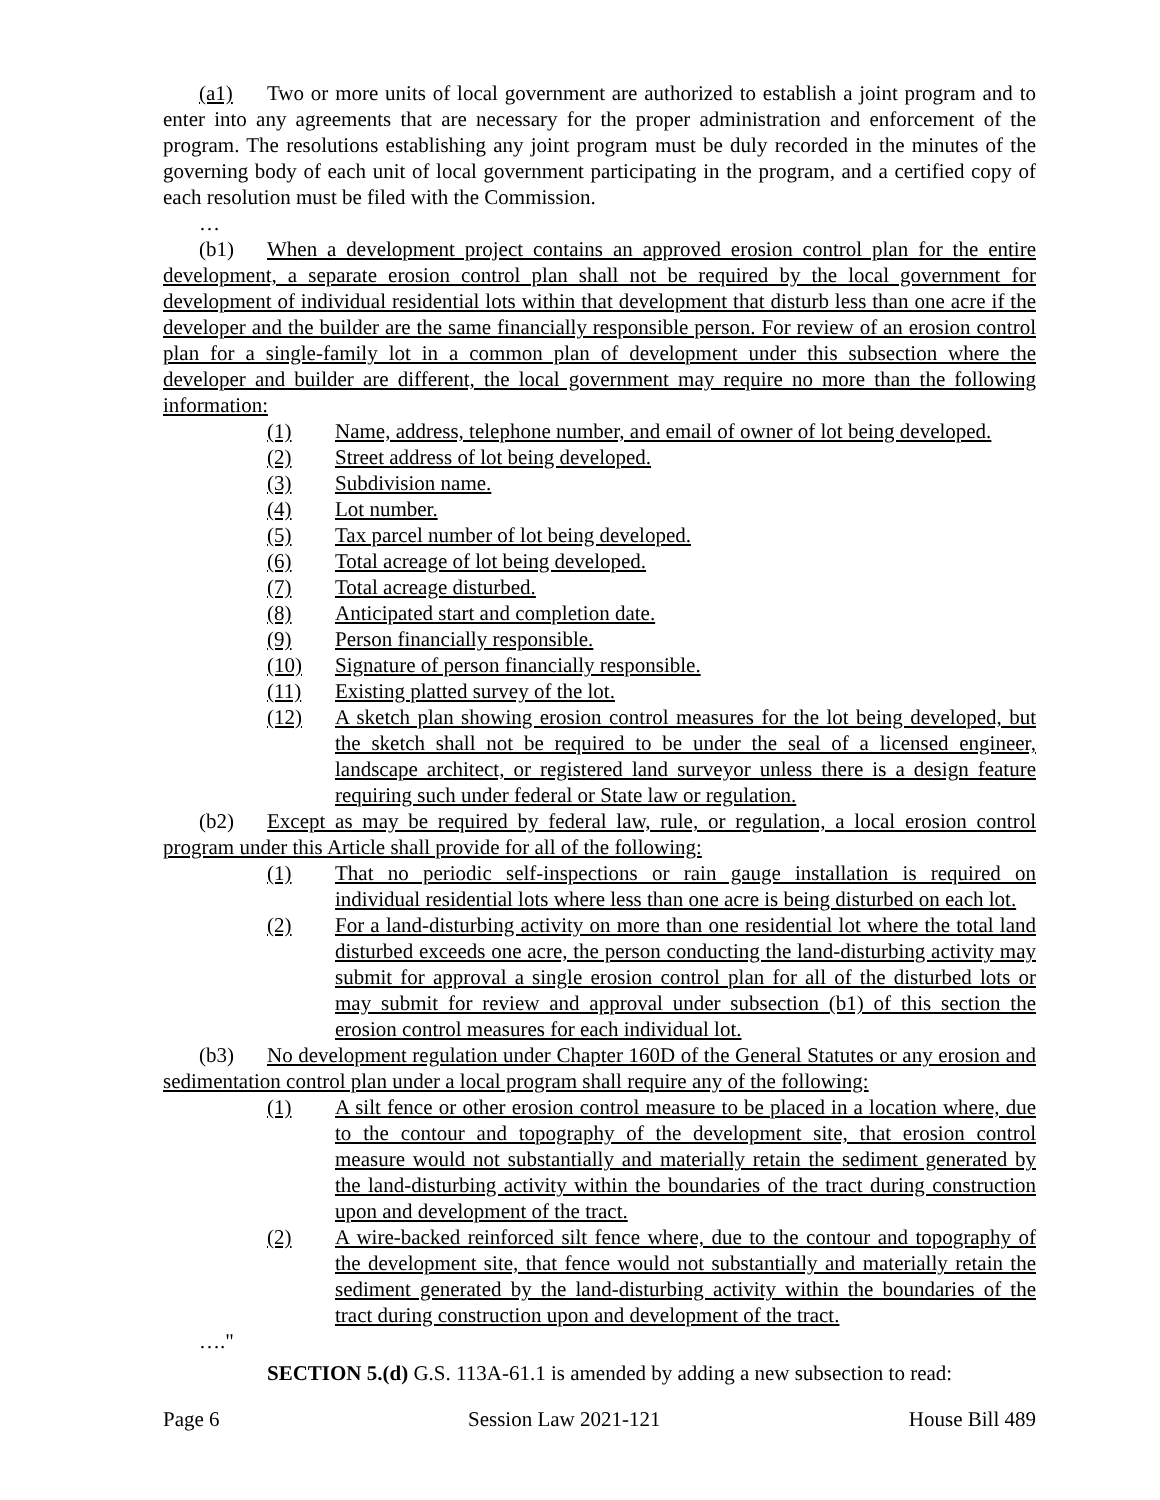(a1) Two or more units of local government are authorized to establish a joint program and to enter into any agreements that are necessary for the proper administration and enforcement of the program. The resolutions establishing any joint program must be duly recorded in the minutes of the governing body of each unit of local government participating in the program, and a certified copy of each resolution must be filed with the Commission.
…
(b1) When a development project contains an approved erosion control plan for the entire development, a separate erosion control plan shall not be required by the local government for development of individual residential lots within that development that disturb less than one acre if the developer and the builder are the same financially responsible person. For review of an erosion control plan for a single-family lot in a common plan of development under this subsection where the developer and builder are different, the local government may require no more than the following information:
(1) Name, address, telephone number, and email of owner of lot being developed.
(2) Street address of lot being developed.
(3) Subdivision name.
(4) Lot number.
(5) Tax parcel number of lot being developed.
(6) Total acreage of lot being developed.
(7) Total acreage disturbed.
(8) Anticipated start and completion date.
(9) Person financially responsible.
(10) Signature of person financially responsible.
(11) Existing platted survey of the lot.
(12) A sketch plan showing erosion control measures for the lot being developed, but the sketch shall not be required to be under the seal of a licensed engineer, landscape architect, or registered land surveyor unless there is a design feature requiring such under federal or State law or regulation.
(b2) Except as may be required by federal law, rule, or regulation, a local erosion control program under this Article shall provide for all of the following:
(1) That no periodic self-inspections or rain gauge installation is required on individual residential lots where less than one acre is being disturbed on each lot.
(2) For a land-disturbing activity on more than one residential lot where the total land disturbed exceeds one acre, the person conducting the land-disturbing activity may submit for approval a single erosion control plan for all of the disturbed lots or may submit for review and approval under subsection (b1) of this section the erosion control measures for each individual lot.
(b3) No development regulation under Chapter 160D of the General Statutes or any erosion and sedimentation control plan under a local program shall require any of the following:
(1) A silt fence or other erosion control measure to be placed in a location where, due to the contour and topography of the development site, that erosion control measure would not substantially and materially retain the sediment generated by the land-disturbing activity within the boundaries of the tract during construction upon and development of the tract.
(2) A wire-backed reinforced silt fence where, due to the contour and topography of the development site, that fence would not substantially and materially retain the sediment generated by the land-disturbing activity within the boundaries of the tract during construction upon and development of the tract.
…."
SECTION 5.(d) G.S. 113A-61.1 is amended by adding a new subsection to read:
Page 6 Session Law 2021-121 House Bill 489